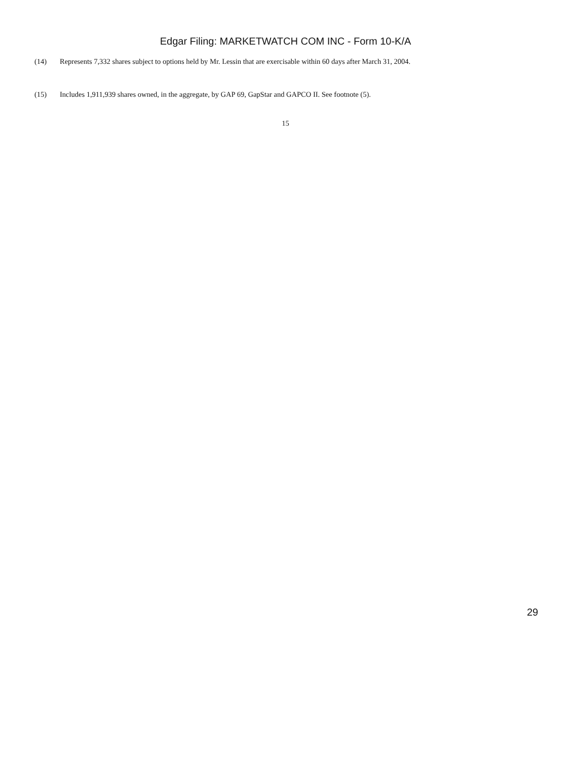Edgar Filing: MARKETWATCH COM INC - Form 10-K/A
(14) Represents 7,332 shares subject to options held by Mr. Lessin that are exercisable within 60 days after March 31, 2004.
(15) Includes 1,911,939 shares owned, in the aggregate, by GAP 69, GapStar and GAPCO II. See footnote (5).
15
29